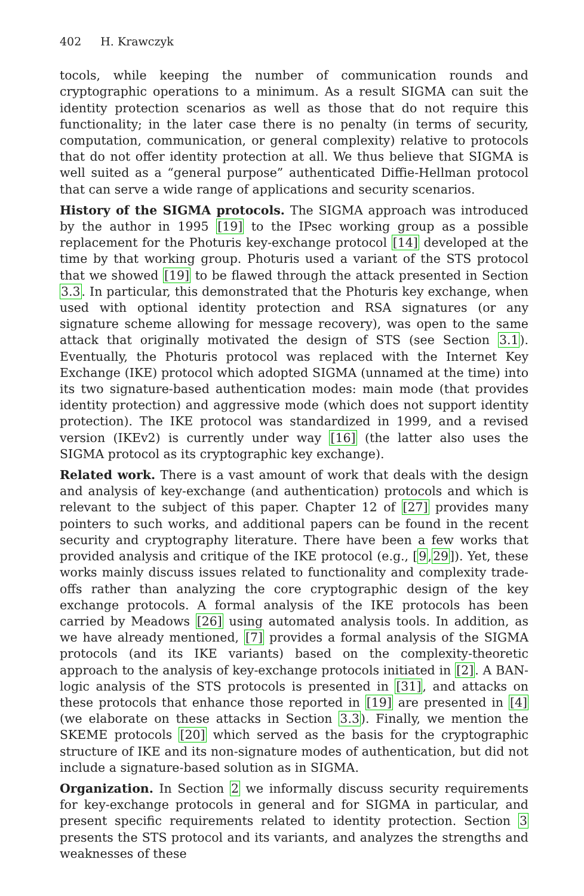402 H. Krawczyk
tocols, while keeping the number of communication rounds and cryptographic operations to a minimum. As a result SIGMA can suit the identity protection scenarios as well as those that do not require this functionality; in the later case there is no penalty (in terms of security, computation, communication, or general complexity) relative to protocols that do not offer identity protection at all. We thus believe that SIGMA is well suited as a “general purpose” authenticated Diffie-Hellman protocol that can serve a wide range of applications and security scenarios.
History of the SIGMA protocols. The SIGMA approach was introduced by the author in 1995 [19] to the IPsec working group as a possible replacement for the Photuris key-exchange protocol [14] developed at the time by that working group. Photuris used a variant of the STS protocol that we showed [19] to be flawed through the attack presented in Section 3.3. In particular, this demonstrated that the Photuris key exchange, when used with optional identity protection and RSA signatures (or any signature scheme allowing for message recovery), was open to the same attack that originally motivated the design of STS (see Section 3.1). Eventually, the Photuris protocol was replaced with the Internet Key Exchange (IKE) protocol which adopted SIGMA (unnamed at the time) into its two signature-based authentication modes: main mode (that provides identity protection) and aggressive mode (which does not support identity protection). The IKE protocol was standardized in 1999, and a revised version (IKEv2) is currently under way [16] (the latter also uses the SIGMA protocol as its cryptographic key exchange).
Related work. There is a vast amount of work that deals with the design and analysis of key-exchange (and authentication) protocols and which is relevant to the subject of this paper. Chapter 12 of [27] provides many pointers to such works, and additional papers can be found in the recent security and cryptography literature. There have been a few works that provided analysis and critique of the IKE protocol (e.g., [9,29]). Yet, these works mainly discuss issues related to functionality and complexity trade-offs rather than analyzing the core cryptographic design of the key exchange protocols. A formal analysis of the IKE protocols has been carried by Meadows [26] using automated analysis tools. In addition, as we have already mentioned, [7] provides a formal analysis of the SIGMA protocols (and its IKE variants) based on the complexity-theoretic approach to the analysis of key-exchange protocols initiated in [2]. A BAN-logic analysis of the STS protocols is presented in [31], and attacks on these protocols that enhance those reported in [19] are presented in [4] (we elaborate on these attacks in Section 3.3). Finally, we mention the SKEME protocols [20] which served as the basis for the cryptographic structure of IKE and its non-signature modes of authentication, but did not include a signature-based solution as in SIGMA.
Organization. In Section 2 we informally discuss security requirements for key-exchange protocols in general and for SIGMA in particular, and present specific requirements related to identity protection. Section 3 presents the STS protocol and its variants, and analyzes the strengths and weaknesses of these